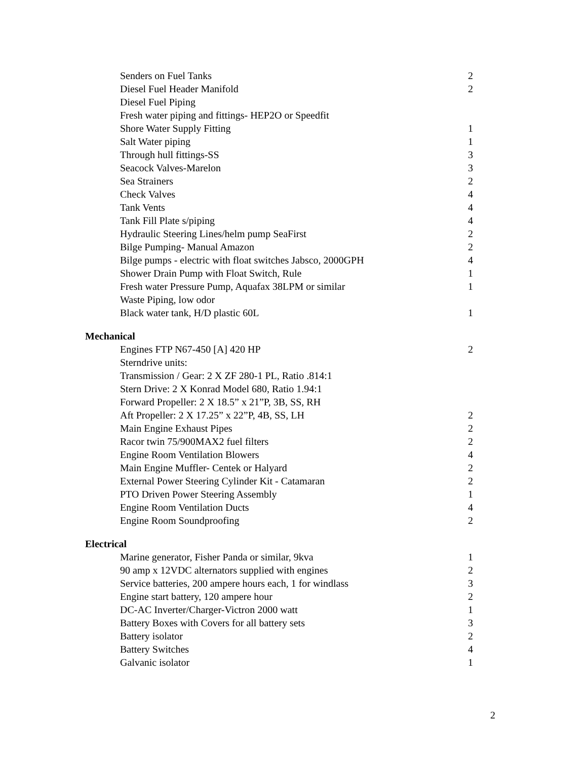| Senders on Fuel Tanks | 2 |
| Diesel Fuel Header Manifold | 2 |
| Diesel Fuel Piping | |
| Fresh water piping and fittings- HEP2O or Speedfit | |
| Shore Water Supply Fitting | 1 |
| Salt Water piping | 1 |
| Through hull fittings-SS | 3 |
| Seacock Valves-Marelon | 3 |
| Sea Strainers | 2 |
| Check Valves | 4 |
| Tank Vents | 4 |
| Tank Fill Plate s/piping | 4 |
| Hydraulic Steering Lines/helm pump SeaFirst | 2 |
| Bilge Pumping- Manual Amazon | 2 |
| Bilge pumps - electric with float switches Jabsco, 2000GPH | 4 |
| Shower Drain Pump with Float Switch, Rule | 1 |
| Fresh water Pressure Pump, Aquafax 38LPM or similar | 1 |
| Waste Piping, low odor | |
| Black water tank, H/D plastic 60L | 1 |
| Mechanical | |
| Engines FTP N67-450 [A] 420 HP | 2 |
| Sterndrive units: | |
| Transmission / Gear: 2 X ZF 280-1 PL, Ratio .814:1 | |
| Stern Drive: 2 X Konrad Model 680, Ratio 1.94:1 | |
| Forward Propeller: 2 X 18.5” x 21”P, 3B, SS, RH | |
| Aft Propeller: 2 X 17.25” x 22”P, 4B, SS, LH | 2 |
| Main Engine Exhaust Pipes | 2 |
| Racor twin 75/900MAX2 fuel filters | 2 |
| Engine Room Ventilation Blowers | 4 |
| Main Engine Muffler- Centek or Halyard | 2 |
| External Power Steering Cylinder Kit - Catamaran | 2 |
| PTO Driven Power Steering Assembly | 1 |
| Engine Room Ventilation Ducts | 4 |
| Engine Room Soundproofing | 2 |
| Electrical | |
| Marine generator, Fisher Panda or similar, 9kva | 1 |
| 90 amp x 12VDC alternators supplied with engines | 2 |
| Service batteries, 200 ampere hours each, 1 for windlass | 3 |
| Engine start battery, 120 ampere hour | 2 |
| DC-AC Inverter/Charger-Victron 2000 watt | 1 |
| Battery Boxes with Covers for all battery sets | 3 |
| Battery isolator | 2 |
| Battery Switches | 4 |
| Galvanic isolator | 1 |
2